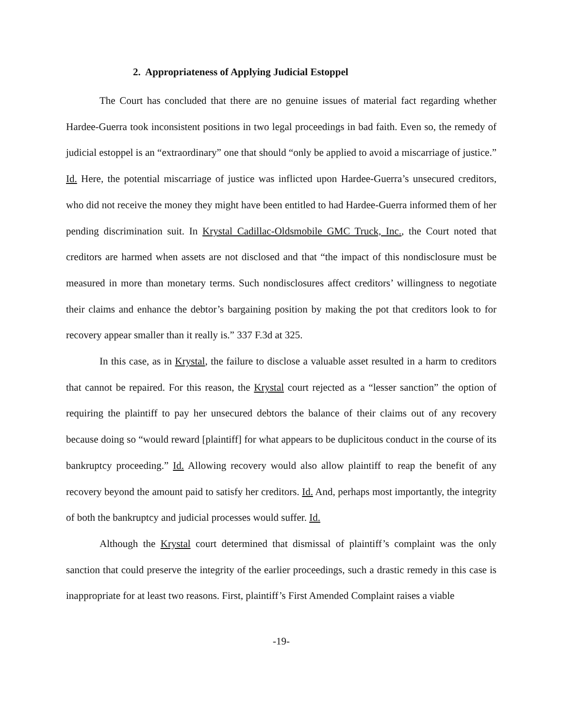2. Appropriateness of Applying Judicial Estoppel
The Court has concluded that there are no genuine issues of material fact regarding whether Hardee-Guerra took inconsistent positions in two legal proceedings in bad faith. Even so, the remedy of judicial estoppel is an “extraordinary” one that should “only be applied to avoid a miscarriage of justice.” Id. Here, the potential miscarriage of justice was inflicted upon Hardee-Guerra’s unsecured creditors, who did not receive the money they might have been entitled to had Hardee-Guerra informed them of her pending discrimination suit. In Krystal Cadillac-Oldsmobile GMC Truck, Inc., the Court noted that creditors are harmed when assets are not disclosed and that “the impact of this nondisclosure must be measured in more than monetary terms. Such nondisclosures affect creditors’ willingness to negotiate their claims and enhance the debtor’s bargaining position by making the pot that creditors look to for recovery appear smaller than it really is.” 337 F.3d at 325.
In this case, as in Krystal, the failure to disclose a valuable asset resulted in a harm to creditors that cannot be repaired. For this reason, the Krystal court rejected as a “lesser sanction” the option of requiring the plaintiff to pay her unsecured debtors the balance of their claims out of any recovery because doing so “would reward [plaintiff] for what appears to be duplicitous conduct in the course of its bankruptcy proceeding.” Id. Allowing recovery would also allow plaintiff to reap the benefit of any recovery beyond the amount paid to satisfy her creditors. Id. And, perhaps most importantly, the integrity of both the bankruptcy and judicial processes would suffer. Id.
Although the Krystal court determined that dismissal of plaintiff’s complaint was the only sanction that could preserve the integrity of the earlier proceedings, such a drastic remedy in this case is inappropriate for at least two reasons. First, plaintiff’s First Amended Complaint raises a viable
-19-